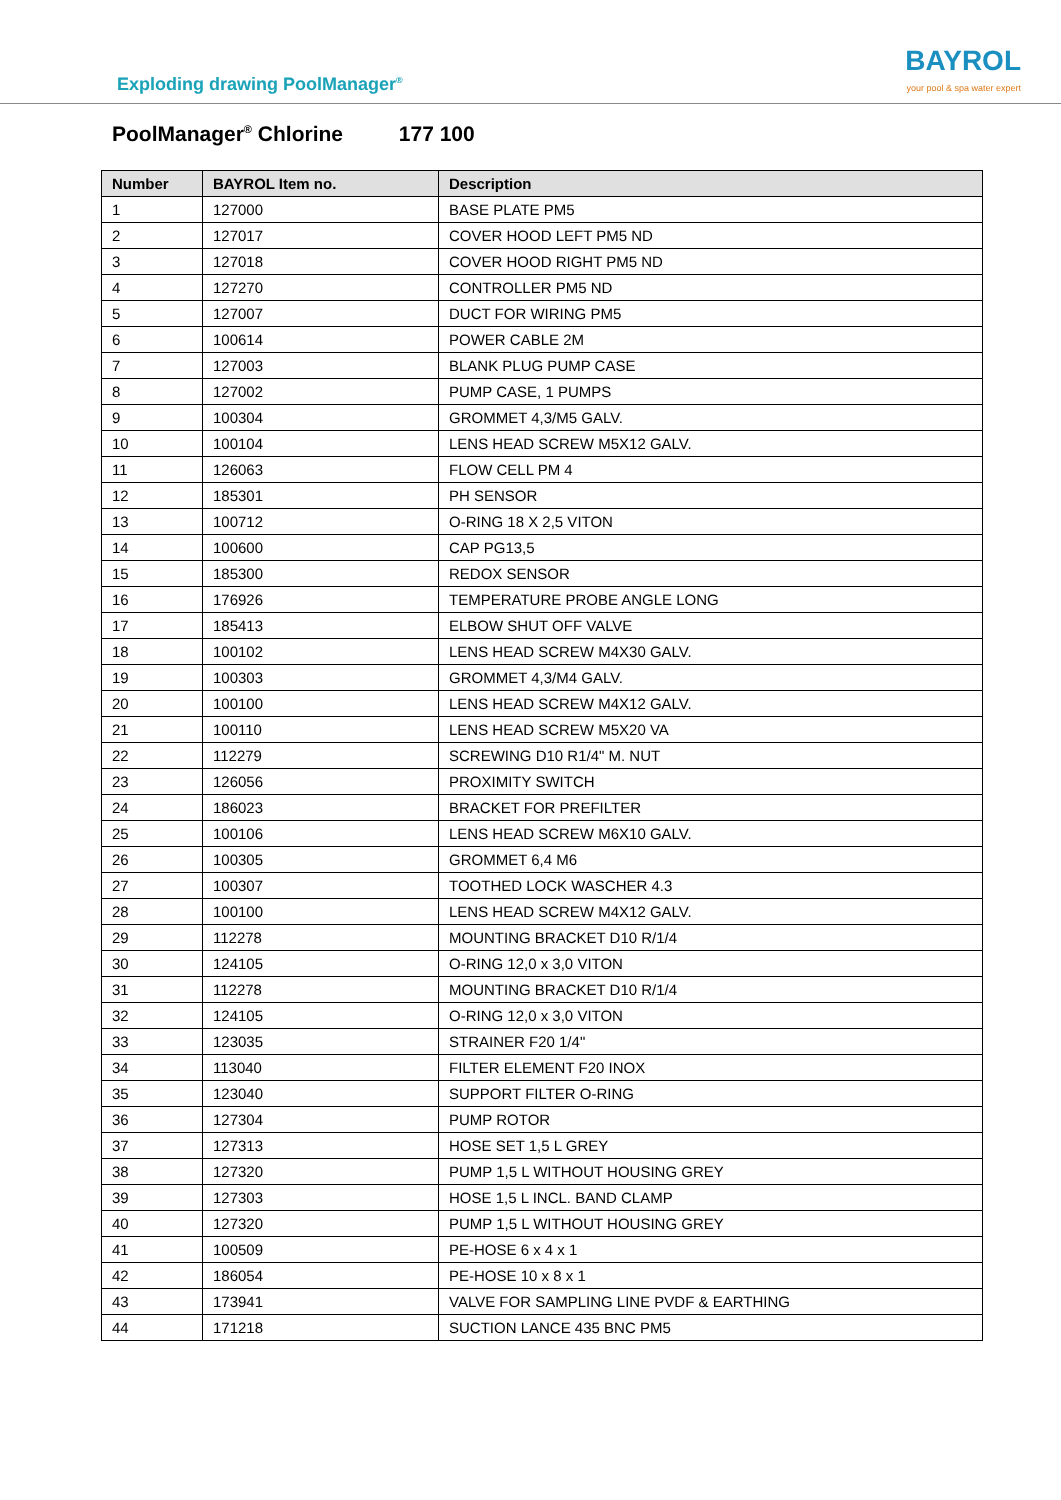Exploding drawing PoolManager<sup>®</sup>
BAYROL
your pool & spa water expert
PoolManager<sup>®</sup> Chlorine 177 100
| Number | BAYROL Item no. | Description |
| --- | --- | --- |
| 1 | 127000 | BASE PLATE PM5 |
| 2 | 127017 | COVER HOOD LEFT PM5 ND |
| 3 | 127018 | COVER HOOD RIGHT PM5 ND |
| 4 | 127270 | CONTROLLER PM5 ND |
| 5 | 127007 | DUCT FOR WIRING PM5 |
| 6 | 100614 | POWER CABLE 2M |
| 7 | 127003 | BLANK PLUG PUMP CASE |
| 8 | 127002 | PUMP CASE, 1 PUMPS |
| 9 | 100304 | GROMMET 4,3/M5 GALV. |
| 10 | 100104 | LENS HEAD SCREW M5X12 GALV. |
| 11 | 126063 | FLOW CELL PM 4 |
| 12 | 185301 | PH SENSOR |
| 13 | 100712 | O-RING 18 X 2,5 VITON |
| 14 | 100600 | CAP PG13,5 |
| 15 | 185300 | REDOX SENSOR |
| 16 | 176926 | TEMPERATURE PROBE ANGLE LONG |
| 17 | 185413 | ELBOW SHUT OFF VALVE |
| 18 | 100102 | LENS HEAD SCREW M4X30 GALV. |
| 19 | 100303 | GROMMET 4,3/M4 GALV. |
| 20 | 100100 | LENS HEAD SCREW M4X12 GALV. |
| 21 | 100110 | LENS HEAD SCREW M5X20 VA |
| 22 | 112279 | SCREWING D10 R1/4" M. NUT |
| 23 | 126056 | PROXIMITY SWITCH |
| 24 | 186023 | BRACKET FOR PREFILTER |
| 25 | 100106 | LENS HEAD SCREW M6X10 GALV. |
| 26 | 100305 | GROMMET 6,4 M6 |
| 27 | 100307 | TOOTHED LOCK WASCHER 4.3 |
| 28 | 100100 | LENS HEAD SCREW M4X12 GALV. |
| 29 | 112278 | MOUNTING BRACKET D10 R/1/4 |
| 30 | 124105 | O-RING 12,0 x 3,0 VITON |
| 31 | 112278 | MOUNTING BRACKET D10 R/1/4 |
| 32 | 124105 | O-RING 12,0 x 3,0 VITON |
| 33 | 123035 | STRAINER F20 1/4" |
| 34 | 113040 | FILTER ELEMENT F20 INOX |
| 35 | 123040 | SUPPORT FILTER O-RING |
| 36 | 127304 | PUMP ROTOR |
| 37 | 127313 | HOSE SET 1,5 L GREY |
| 38 | 127320 | PUMP 1,5 L WITHOUT HOUSING GREY |
| 39 | 127303 | HOSE 1,5 L INCL. BAND CLAMP |
| 40 | 127320 | PUMP 1,5 L WITHOUT HOUSING GREY |
| 41 | 100509 | PE-HOSE 6 x 4 x 1 |
| 42 | 186054 | PE-HOSE 10 x 8 x 1 |
| 43 | 173941 | VALVE FOR SAMPLING LINE PVDF & EARTHING |
| 44 | 171218 | SUCTION LANCE 435 BNC PM5 |